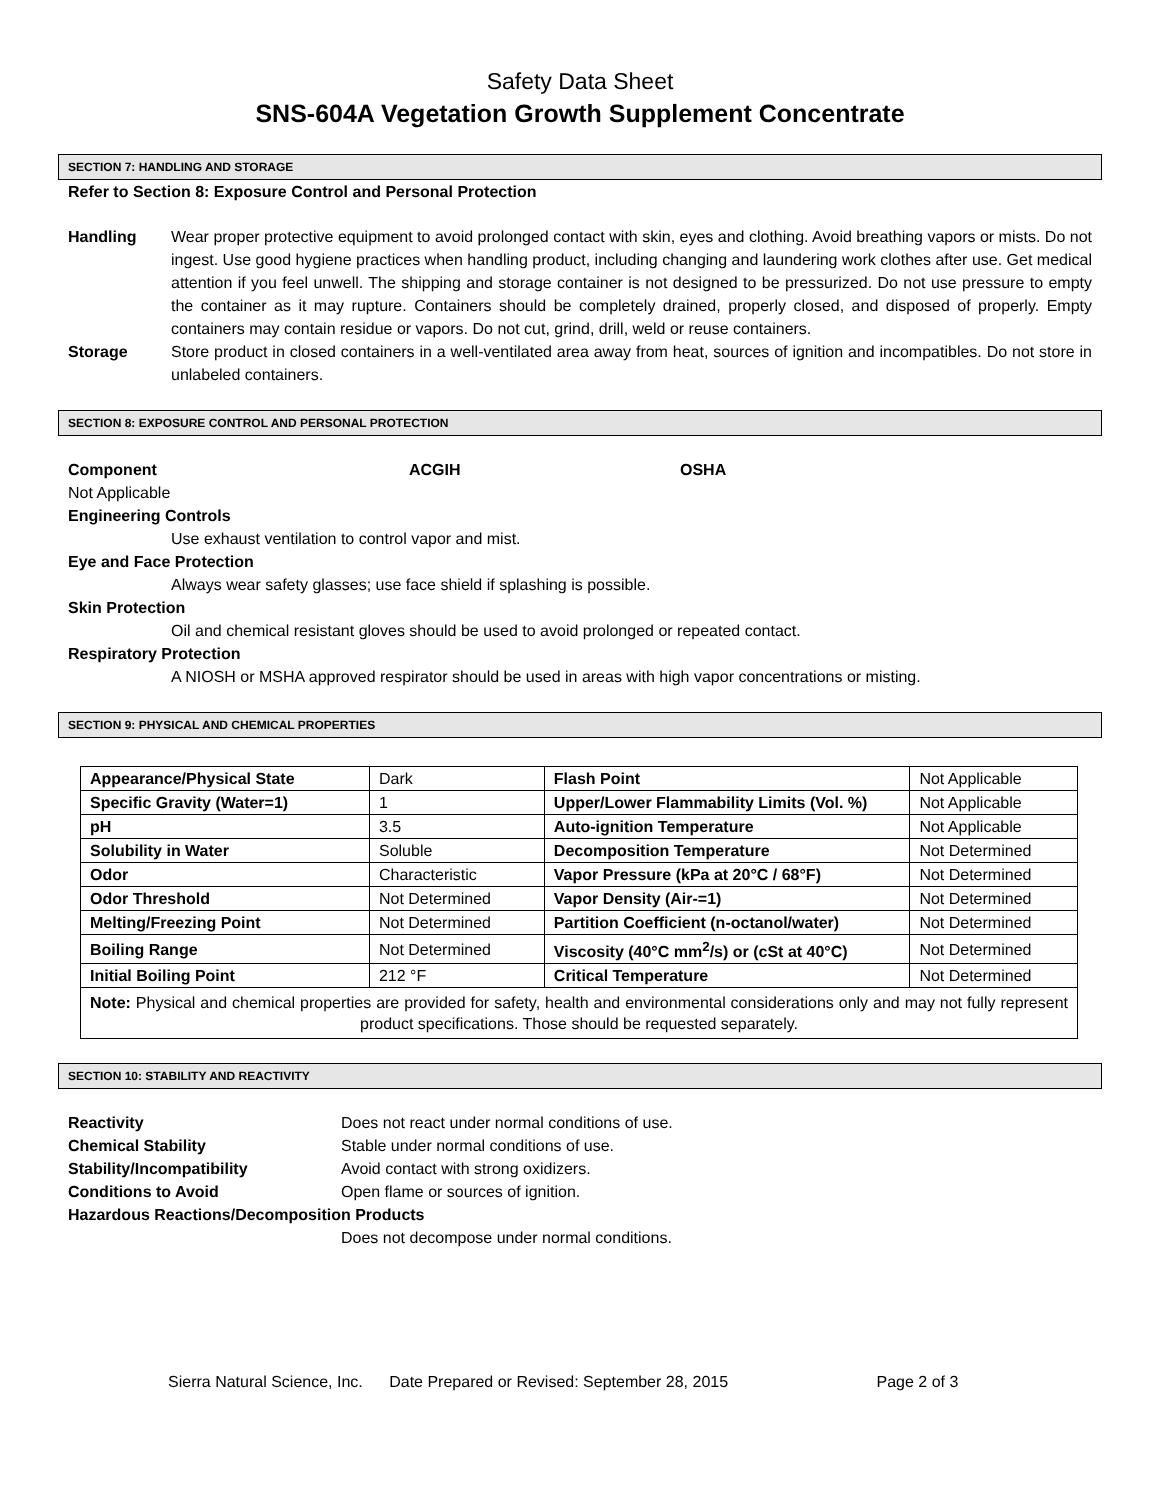Safety Data Sheet
SNS-604A Vegetation Growth Supplement Concentrate
SECTION 7: HANDLING AND STORAGE
Refer to Section 8: Exposure Control and Personal Protection
Handling Wear proper protective equipment to avoid prolonged contact with skin, eyes and clothing. Avoid breathing vapors or mists. Do not ingest. Use good hygiene practices when handling product, including changing and laundering work clothes after use. Get medical attention if you feel unwell. The shipping and storage container is not designed to be pressurized. Do not use pressure to empty the container as it may rupture. Containers should be completely drained, properly closed, and disposed of properly. Empty containers may contain residue or vapors. Do not cut, grind, drill, weld or reuse containers.
Storage Store product in closed containers in a well-ventilated area away from heat, sources of ignition and incompatibles. Do not store in unlabeled containers.
SECTION 8: EXPOSURE CONTROL AND PERSONAL PROTECTION
Component ACGIH OSHA
Not Applicable
Engineering Controls
Use exhaust ventilation to control vapor and mist.
Eye and Face Protection
Always wear safety glasses; use face shield if splashing is possible.
Skin Protection
Oil and chemical resistant gloves should be used to avoid prolonged or repeated contact.
Respiratory Protection
A NIOSH or MSHA approved respirator should be used in areas with high vapor concentrations or misting.
SECTION 9: PHYSICAL AND CHEMICAL PROPERTIES
| Appearance/Physical State | Dark | Flash Point | Not Applicable |
| Specific Gravity (Water=1) | 1 | Upper/Lower Flammability Limits (Vol. %) | Not Applicable |
| pH | 3.5 | Auto-ignition Temperature | Not Applicable |
| Solubility in Water | Soluble | Decomposition Temperature | Not Determined |
| Odor | Characteristic | Vapor Pressure (kPa at 20°C / 68°F) | Not Determined |
| Odor Threshold | Not Determined | Vapor Density (Air-=1) | Not Determined |
| Melting/Freezing Point | Not Determined | Partition Coefficient (n-octanol/water) | Not Determined |
| Boiling Range | Not Determined | Viscosity (40°C mm<sup>2</sup>/s) or (cSt at 40°C) | Not Determined |
| Initial Boiling Point | 212 °F | Critical Temperature | Not Determined |
| Note: Physical and chemical properties are provided for safety, health and environmental considerations only and may not fully represent product specifications. Those should be requested separately. | | | |
SECTION 10: STABILITY AND REACTIVITY
Reactivity Does not react under normal conditions of use.
Chemical Stability Stable under normal conditions of use.
Stability/Incompatibility Avoid contact with strong oxidizers.
Conditions to Avoid Open flame or sources of ignition.
Hazardous Reactions/Decomposition Products
Does not decompose under normal conditions.
Sierra Natural Science, Inc. Date Prepared or Revised: September 28, 2015 Page 2 of 3